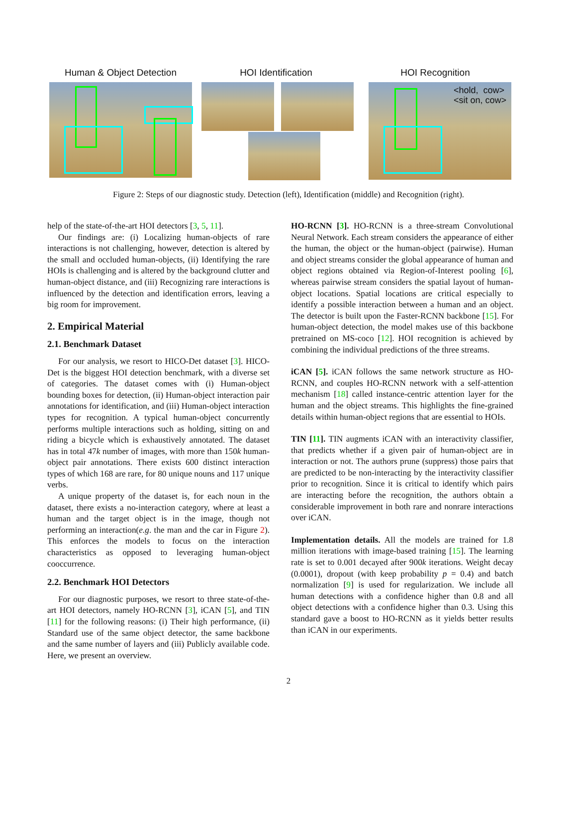Human & Object Detection HOI Identification HOI Recognition
<hold, cow>
<sit on, cow>
Figure 2: Steps of our diagnostic study. Detection (left), Identification (middle) and Recognition (right).
help of the state-of-the-art HOI detectors [3, 5, 11].
Our findings are: (i) Localizing human-objects of rare interactions is not challenging, however, detection is altered by the small and occluded human-objects, (ii) Identifying the rare HOIs is challenging and is altered by the background clutter and human-object distance, and (iii) Recognizing rare interactions is influenced by the detection and identification errors, leaving a big room for improvement.
2. Empirical Material
2.1. Benchmark Dataset
For our analysis, we resort to HICO-Det dataset [3]. HICO-Det is the biggest HOI detection benchmark, with a diverse set of categories. The dataset comes with (i) Human-object bounding boxes for detection, (ii) Human-object interaction pair annotations for identification, and (iii) Human-object interaction types for recognition. A typical human-object concurrently performs multiple interactions such as holding, sitting on and riding a bicycle which is exhaustively annotated. The dataset has in total 47k number of images, with more than 150k human-object pair annotations. There exists 600 distinct interaction types of which 168 are rare, for 80 unique nouns and 117 unique verbs.
A unique property of the dataset is, for each noun in the dataset, there exists a no-interaction category, where at least a human and the target object is in the image, though not performing an interaction(e.g. the man and the car in Figure 2). This enforces the models to focus on the interaction characteristics as opposed to leveraging human-object cooccurrence.
2.2. Benchmark HOI Detectors
For our diagnostic purposes, we resort to three state-of-the-art HOI detectors, namely HO-RCNN [3], iCAN [5], and TIN [11] for the following reasons: (i) Their high performance, (ii) Standard use of the same object detector, the same backbone and the same number of layers and (iii) Publicly available code. Here, we present an overview.
HO-RCNN [3]. HO-RCNN is a three-stream Convolutional Neural Network. Each stream considers the appearance of either the human, the object or the human-object (pairwise). Human and object streams consider the global appearance of human and object regions obtained via Region-of-Interest pooling [6], whereas pairwise stream considers the spatial layout of human-object locations. Spatial locations are critical especially to identify a possible interaction between a human and an object. The detector is built upon the Faster-RCNN backbone [15]. For human-object detection, the model makes use of this backbone pretrained on MS-coco [12]. HOI recognition is achieved by combining the individual predictions of the three streams.
iCAN [5]. iCAN follows the same network structure as HO-RCNN, and couples HO-RCNN network with a self-attention mechanism [18] called instance-centric attention layer for the human and the object streams. This highlights the fine-grained details within human-object regions that are essential to HOIs.
TIN [11]. TIN augments iCAN with an interactivity classifier, that predicts whether if a given pair of human-object are in interaction or not. The authors prune (suppress) those pairs that are predicted to be non-interacting by the interactivity classifier prior to recognition. Since it is critical to identify which pairs are interacting before the recognition, the authors obtain a considerable improvement in both rare and nonrare interactions over iCAN.
Implementation details. All the models are trained for 1.8 million iterations with image-based training [15]. The learning rate is set to 0.001 decayed after 900k iterations. Weight decay (0.0001), dropout (with keep probability p = 0.4) and batch normalization [9] is used for regularization. We include all human detections with a confidence higher than 0.8 and all object detections with a confidence higher than 0.3. Using this standard gave a boost to HO-RCNN as it yields better results than iCAN in our experiments.
2